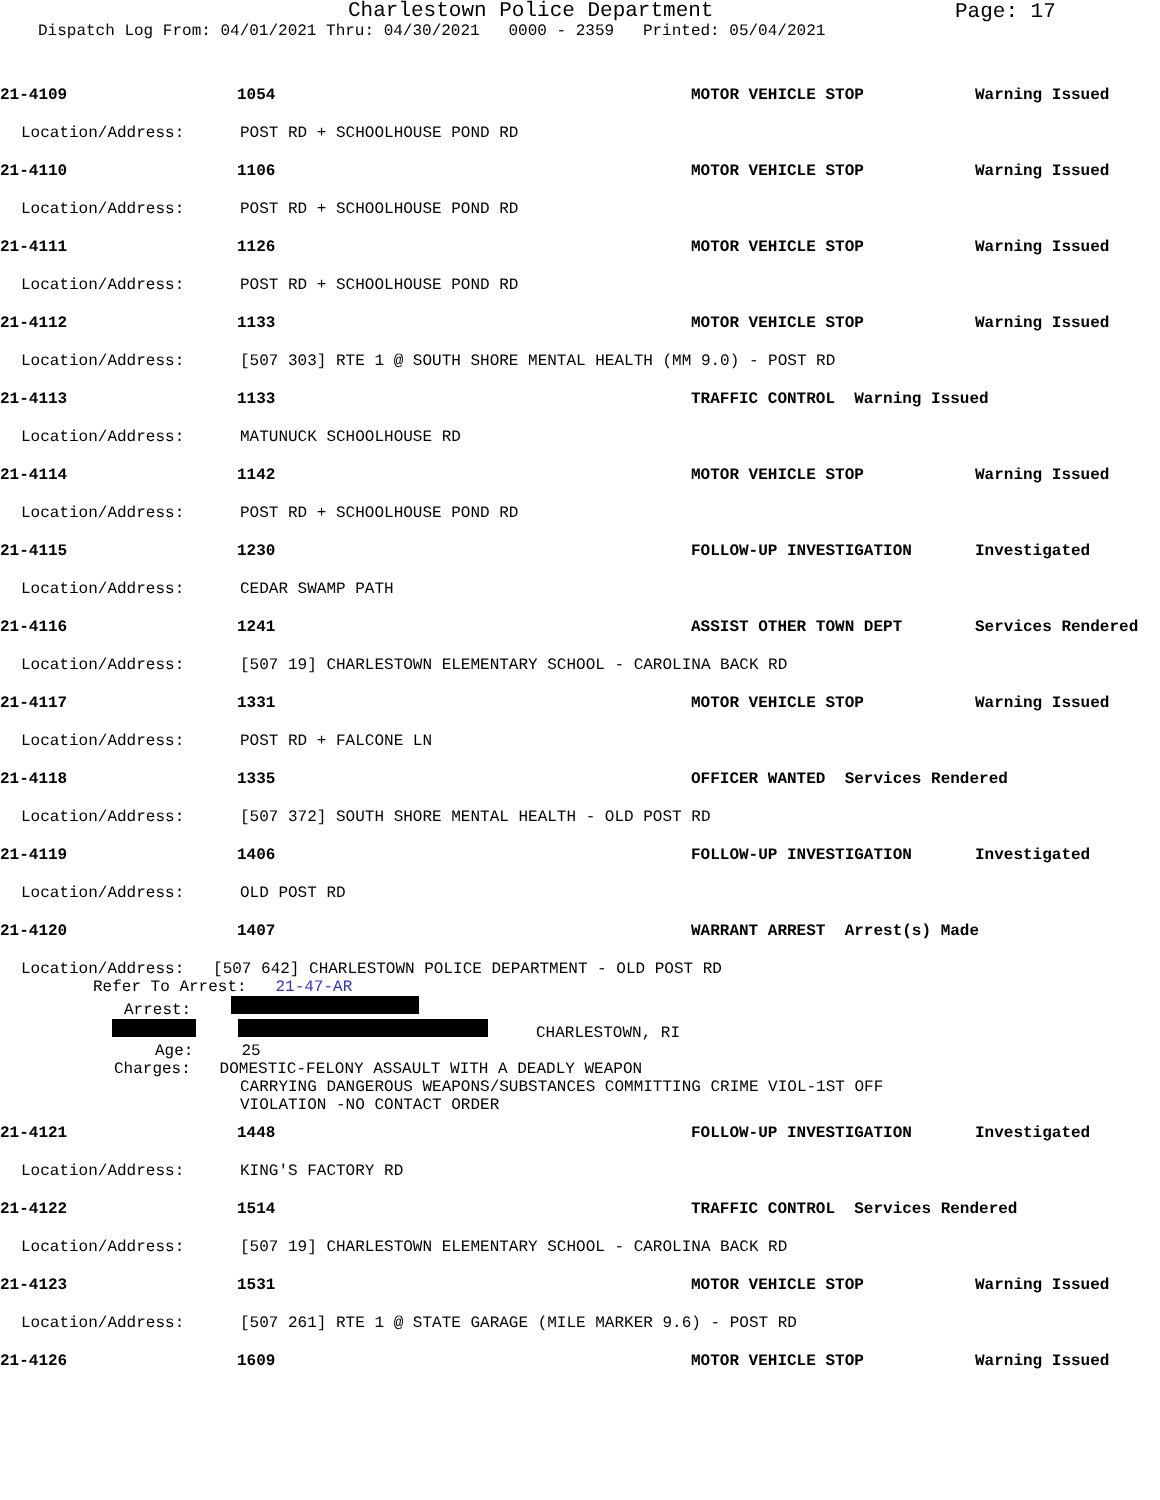Charlestown Police Department
Page: 17
Dispatch Log From: 04/01/2021 Thru: 04/30/2021 0000 - 2359 Printed: 05/04/2021
21-4109 1054 MOTOR VEHICLE STOP Warning Issued
Location/Address: POST RD + SCHOOLHOUSE POND RD
21-4110 1106 MOTOR VEHICLE STOP Warning Issued
Location/Address: POST RD + SCHOOLHOUSE POND RD
21-4111 1126 MOTOR VEHICLE STOP Warning Issued
Location/Address: POST RD + SCHOOLHOUSE POND RD
21-4112 1133 MOTOR VEHICLE STOP Warning Issued
Location/Address: [507 303] RTE 1 @ SOUTH SHORE MENTAL HEALTH (MM 9.0) - POST RD
21-4113 1133 TRAFFIC CONTROL Warning Issued
Location/Address: MATUNUCK SCHOOLHOUSE RD
21-4114 1142 MOTOR VEHICLE STOP Warning Issued
Location/Address: POST RD + SCHOOLHOUSE POND RD
21-4115 1230 FOLLOW-UP INVESTIGATION Investigated
Location/Address: CEDAR SWAMP PATH
21-4116 1241 ASSIST OTHER TOWN DEPT Services Rendered
Location/Address: [507 19] CHARLESTOWN ELEMENTARY SCHOOL - CAROLINA BACK RD
21-4117 1331 MOTOR VEHICLE STOP Warning Issued
Location/Address: POST RD + FALCONE LN
21-4118 1335 OFFICER WANTED Services Rendered
Location/Address: [507 372] SOUTH SHORE MENTAL HEALTH - OLD POST RD
21-4119 1406 FOLLOW-UP INVESTIGATION Investigated
Location/Address: OLD POST RD
21-4120 1407 WARRANT ARREST Arrest(s) Made
Location/Address: [507 642] CHARLESTOWN POLICE DEPARTMENT - OLD POST RD
Refer To Arrest: 21-47-AR
Arrest:
CHARLESTOWN, RI
Age: 25
Charges: DOMESTIC-FELONY ASSAULT WITH A DEADLY WEAPON
CARRYING DANGEROUS WEAPONS/SUBSTANCES COMMITTING CRIME VIOL-1ST OFF
VIOLATION -NO CONTACT ORDER
21-4121 1448 FOLLOW-UP INVESTIGATION Investigated
Location/Address: KING'S FACTORY RD
21-4122 1514 TRAFFIC CONTROL Services Rendered
Location/Address: [507 19] CHARLESTOWN ELEMENTARY SCHOOL - CAROLINA BACK RD
21-4123 1531 MOTOR VEHICLE STOP Warning Issued
Location/Address: [507 261] RTE 1 @ STATE GARAGE (MILE MARKER 9.6) - POST RD
21-4126 1609 MOTOR VEHICLE STOP Warning Issued